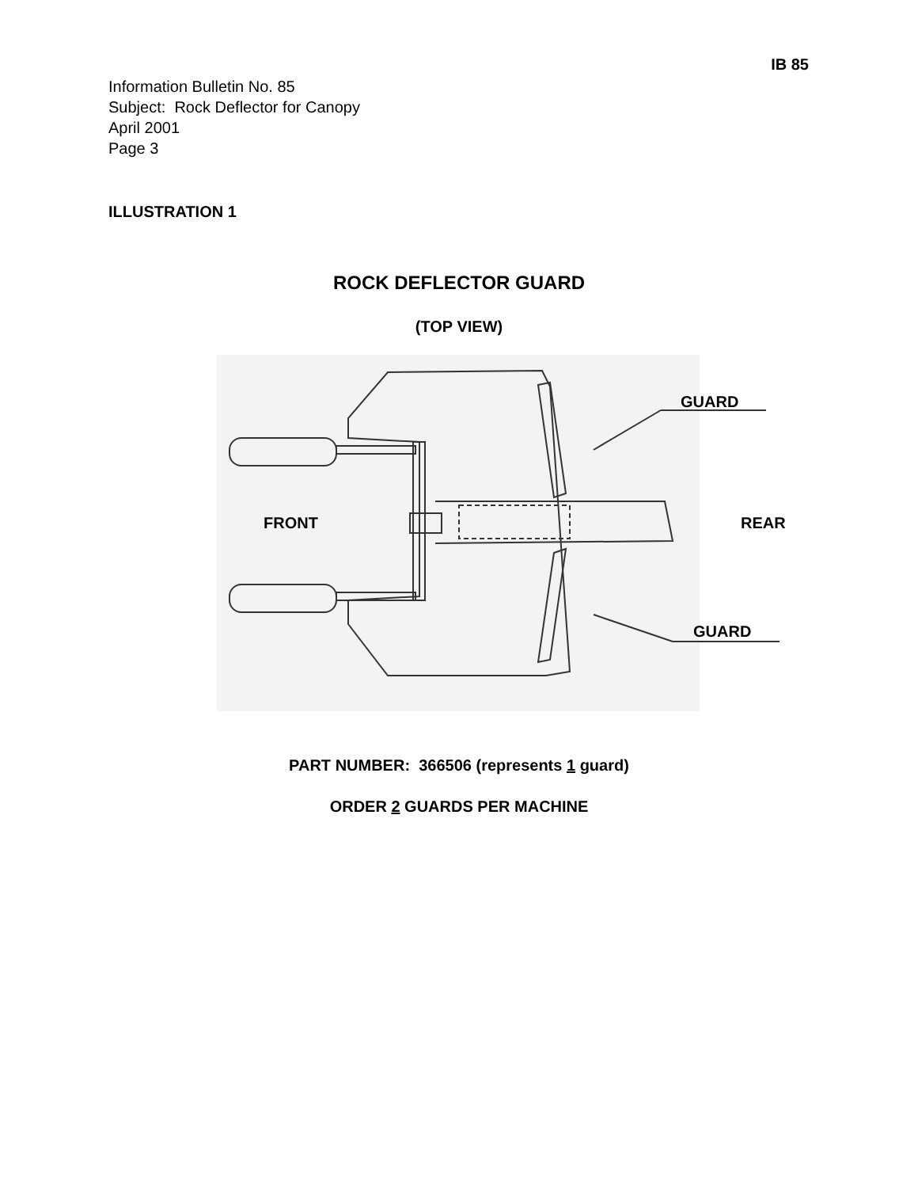IB 85
Information Bulletin No. 85
Subject: Rock Deflector for Canopy
April 2001
Page 3
ILLUSTRATION 1
ROCK DEFLECTOR GUARD
(TOP VIEW)
GUARD
FRONT
REAR
GUARD
PART NUMBER: 366506 (represents 1 guard)
ORDER 2 GUARDS PER MACHINE